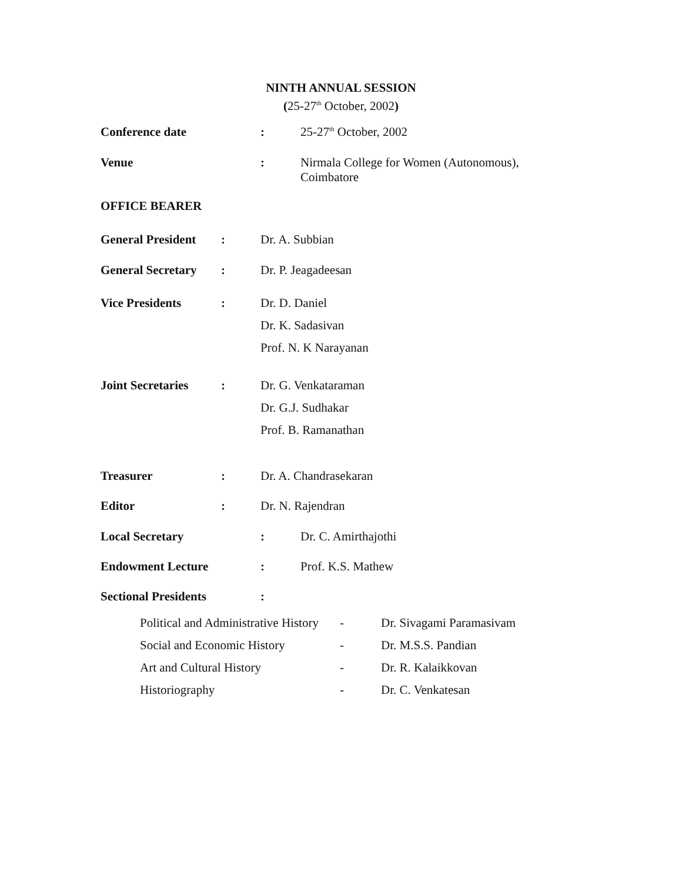NINTH ANNUAL SESSION
(25-27<sup>th</sup> October, 2002)
| Conference date | : | 25-27<sup>th</sup> October, 2002 |
| Venue | : | Nirmala College for Women (Autonomous), Coimbatore |
| OFFICE BEARER | | |
| General President | : | Dr. A. Subbian |
| General Secretary | : | Dr. P. Jeagadeesan |
| Vice Presidents | : | Dr. D. Daniel Dr. K. Sadasivan Prof. N. K Narayanan |
| Joint Secretaries | : | Dr. G. Venkataraman Dr. G.J. Sudhakar Prof. B. Ramanathan |
| Treasurer | : | Dr. A. Chandrasekaran |
| Editor | : | Dr. N. Rajendran |
| Local Secretary | : | Dr. C. Amirthajothi |
| Endowment Lecture | : | Prof. K.S. Mathew |
| Sectional Presidents | : | |
| Political and Administrative History | - | Dr. Sivagami Paramasivam |
| Social and Economic History | - | Dr. M.S.S. Pandian |
| Art and Cultural History | - | Dr. R. Kalaikkovan |
| Historiography | - | Dr. C. Venkatesan |